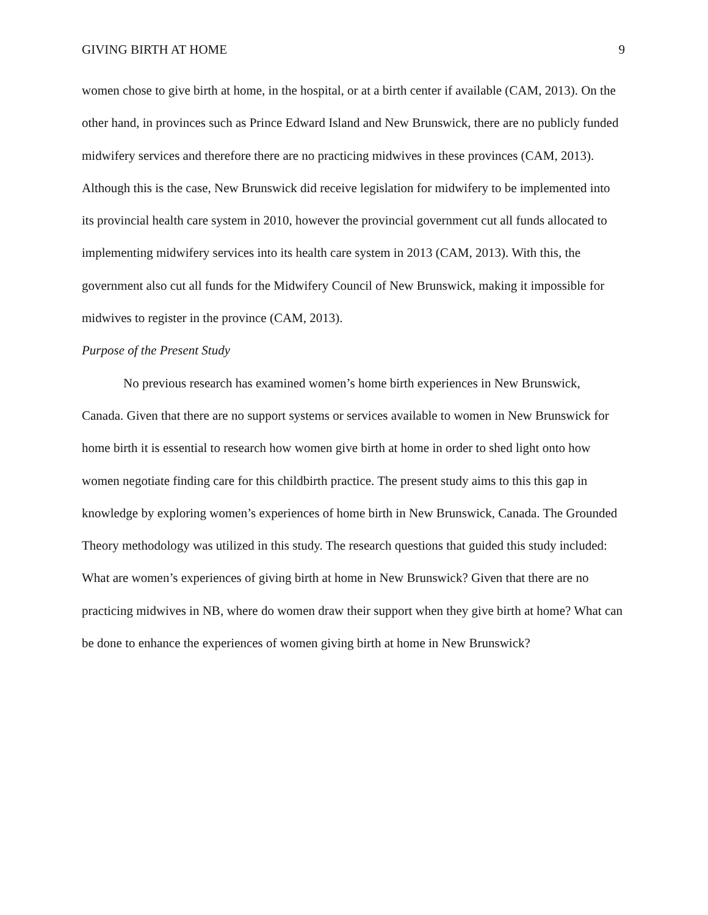GIVING BIRTH AT HOME 9
women chose to give birth at home, in the hospital, or at a birth center if available (CAM, 2013). On the other hand, in provinces such as Prince Edward Island and New Brunswick, there are no publicly funded midwifery services and therefore there are no practicing midwives in these provinces (CAM, 2013). Although this is the case, New Brunswick did receive legislation for midwifery to be implemented into its provincial health care system in 2010, however the provincial government cut all funds allocated to implementing midwifery services into its health care system in 2013 (CAM, 2013). With this, the government also cut all funds for the Midwifery Council of New Brunswick, making it impossible for midwives to register in the province (CAM, 2013).
Purpose of the Present Study
No previous research has examined women’s home birth experiences in New Brunswick, Canada. Given that there are no support systems or services available to women in New Brunswick for home birth it is essential to research how women give birth at home in order to shed light onto how women negotiate finding care for this childbirth practice. The present study aims to this this gap in knowledge by exploring women’s experiences of home birth in New Brunswick, Canada. The Grounded Theory methodology was utilized in this study. The research questions that guided this study included: What are women’s experiences of giving birth at home in New Brunswick? Given that there are no practicing midwives in NB, where do women draw their support when they give birth at home? What can be done to enhance the experiences of women giving birth at home in New Brunswick?